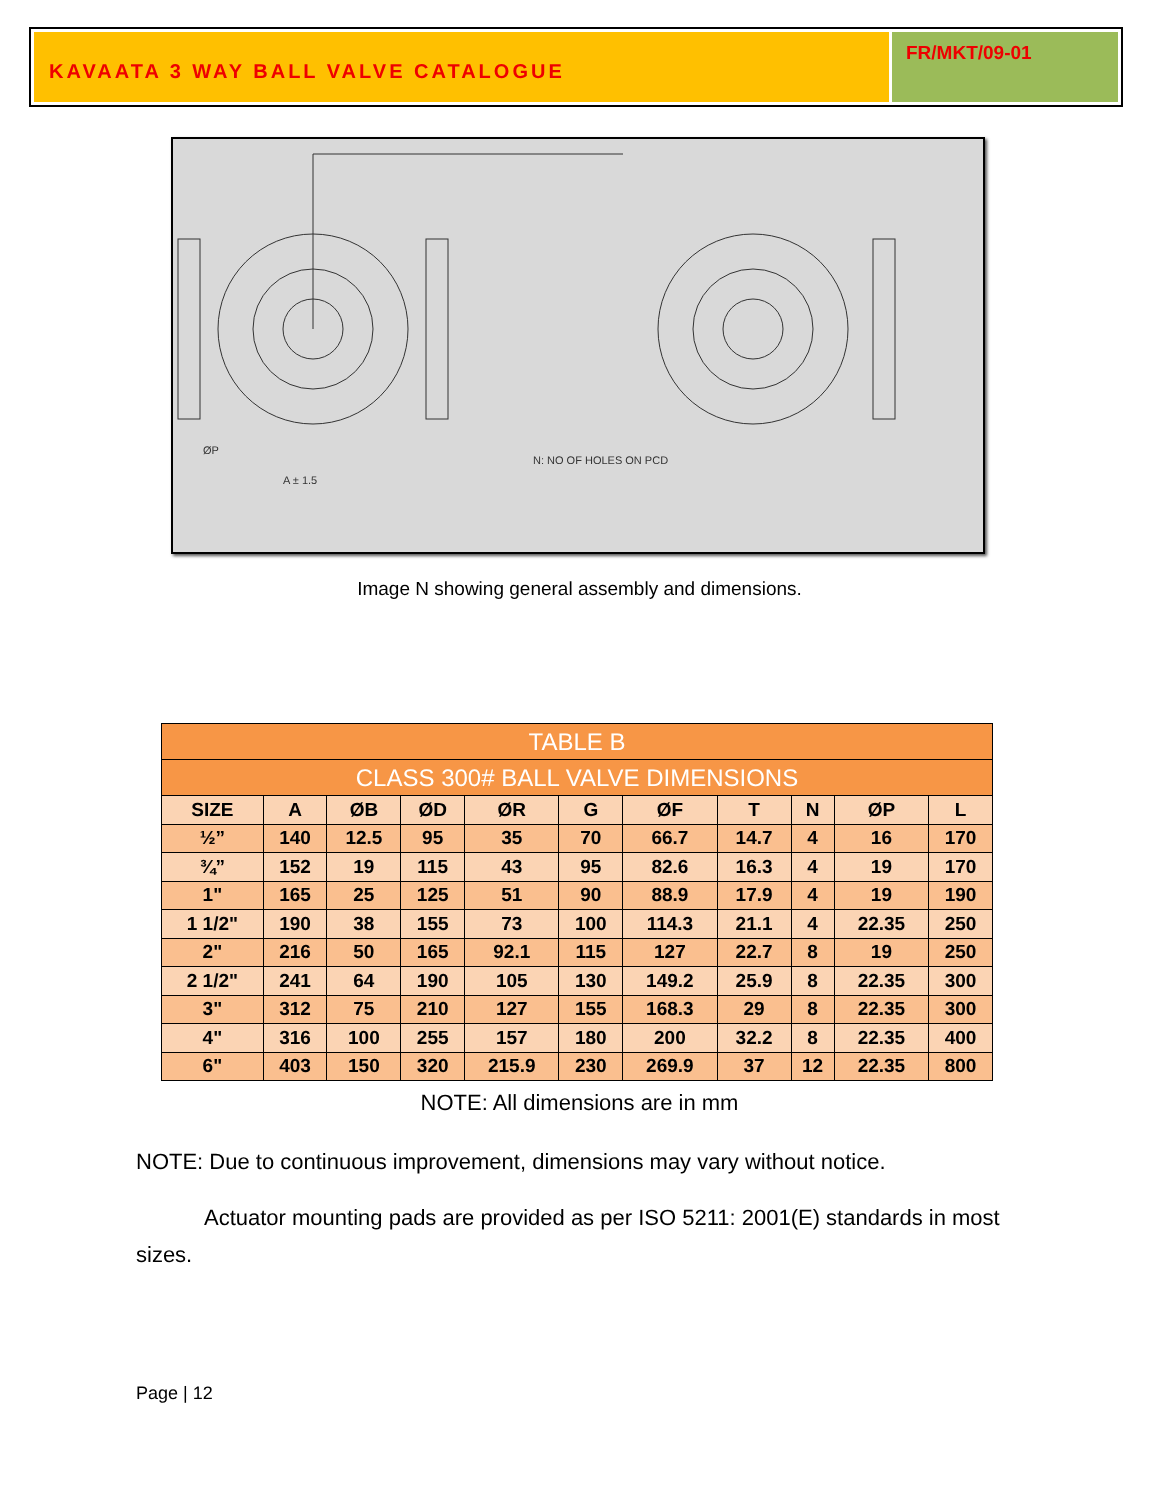KAVAATA 3 WAY BALL VALVE CATALOGUE
FR/MKT/09-01
ØP
A ± 1.5
N: NO OF HOLES ON PCD
Image N showing general assembly and dimensions.
| TABLE B | | | | | | | | | | |
| CLASS 300# BALL VALVE DIMENSIONS | | | | | | | | | | |
| SIZE | A | ØB | ØD | ØR | G | ØF | T | N | ØP | L |
| ½” | 140 | 12.5 | 95 | 35 | 70 | 66.7 | 14.7 | 4 | 16 | 170 |
| ¾” | 152 | 19 | 115 | 43 | 95 | 82.6 | 16.3 | 4 | 19 | 170 |
| 1" | 165 | 25 | 125 | 51 | 90 | 88.9 | 17.9 | 4 | 19 | 190 |
| 1 1/2" | 190 | 38 | 155 | 73 | 100 | 114.3 | 21.1 | 4 | 22.35 | 250 |
| 2" | 216 | 50 | 165 | 92.1 | 115 | 127 | 22.7 | 8 | 19 | 250 |
| 2 1/2" | 241 | 64 | 190 | 105 | 130 | 149.2 | 25.9 | 8 | 22.35 | 300 |
| 3" | 312 | 75 | 210 | 127 | 155 | 168.3 | 29 | 8 | 22.35 | 300 |
| 4" | 316 | 100 | 255 | 157 | 180 | 200 | 32.2 | 8 | 22.35 | 400 |
| 6" | 403 | 150 | 320 | 215.9 | 230 | 269.9 | 37 | 12 | 22.35 | 800 |
NOTE: All dimensions are in mm
NOTE: Due to continuous improvement, dimensions may vary without notice.
Actuator mounting pads are provided as per ISO 5211: 2001(E) standards in most sizes.
Page | 12